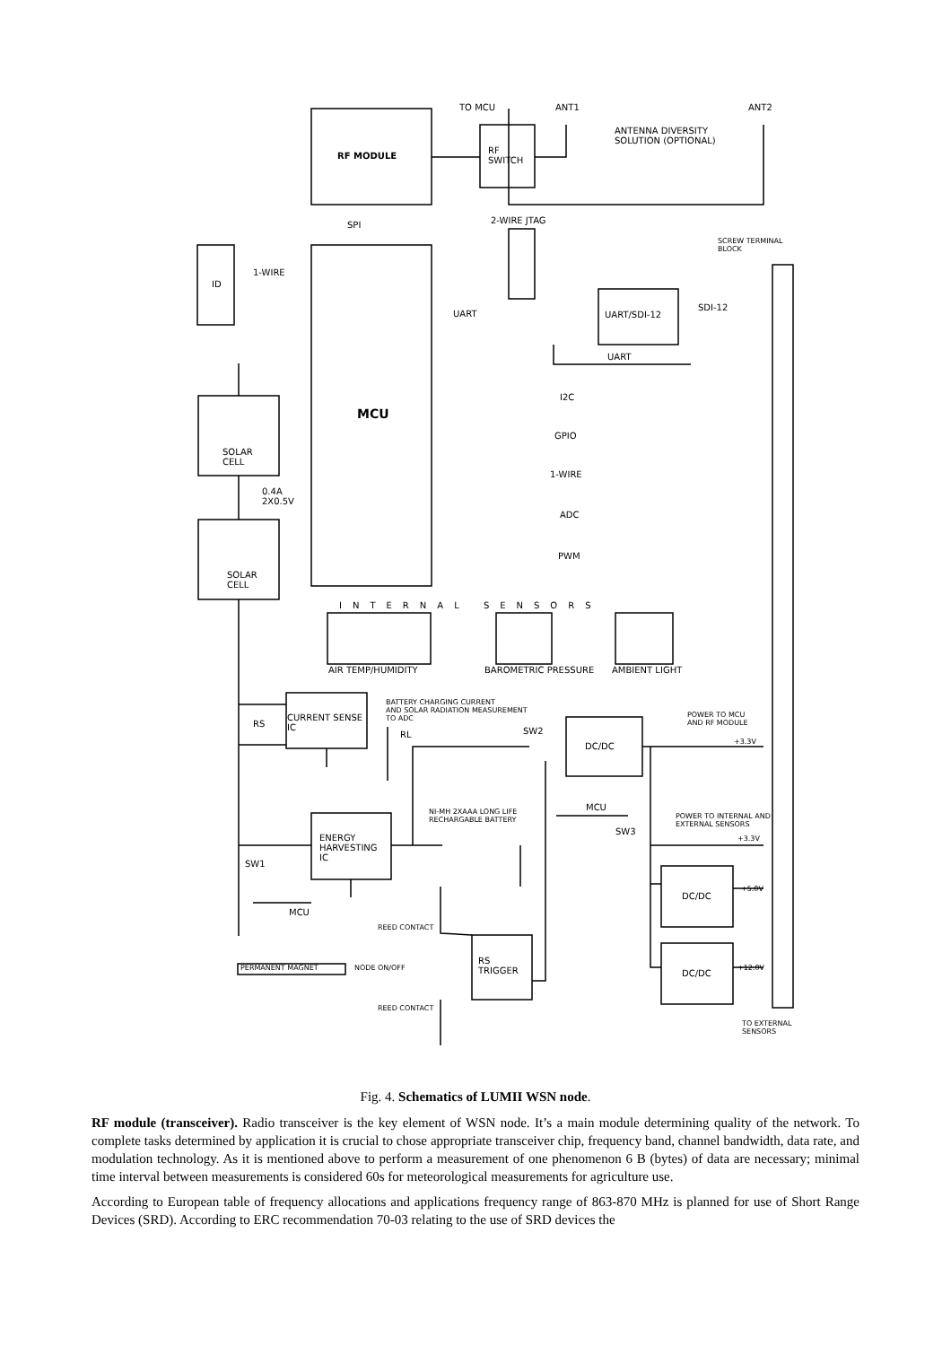TO MCU ANT1 ANT2
ANTENNA DIVERSITY
SOLUTION (OPTIONAL)
RF MODULE
RF
SWITCH
SPI 2-WIRE JTAG
SCREW TERMINAL
BLOCK
ID
1-WIRE
UART UART/SDI-12
SDI-12
UART
I2C
MCU
GPIO
1-WIRE
SOLAR
CELL
0.4A
2X0.5V
ADC
PWM
SOLAR
CELL
INTERNAL SENSORS
AIR TEMP/HUMIDITY BAROMETRIC PRESSURE AMBIENT LIGHT
BATTERY CHARGING CURRENT
AND SOLAR RADIATION MEASUREMENT
TO ADC
POWER TO MCU
AND RF MODULE
CURRENT SENSE
IC RS
RL SW2
DC/DC +3.3V
MCU NI-MH 2XAAA LONG LIFE
RECHARGABLE BATTERY POWER TO INTERNAL AND
EXTERNAL SENSORS
SW3
+3.3V ENERGY
HARVESTING
IC SW1
+5.0V
DC/DC
MCU
REED CONTACT
RS
TRIGGER PERMANENT MAGNET NODE ON/OFF +12.0V
DC/DC
REED CONTACT
TO EXTERNAL
SENSORS
Fig. 4. Schematics of LUMII WSN node.
RF module (transceiver). Radio transceiver is the key element of WSN node. It’s a main module determining quality of the network. To complete tasks determined by application it is crucial to chose appropriate transceiver chip, frequency band, channel bandwidth, data rate, and modulation technology. As it is mentioned above to perform a measurement of one phenomenon 6 B (bytes) of data are necessary; minimal time interval between measurements is considered 60s for meteorological measurements for agriculture use.
According to European table of frequency allocations and applications frequency range of 863-870 MHz is planned for use of Short Range Devices (SRD). According to ERC recommendation 70-03 relating to the use of SRD devices the